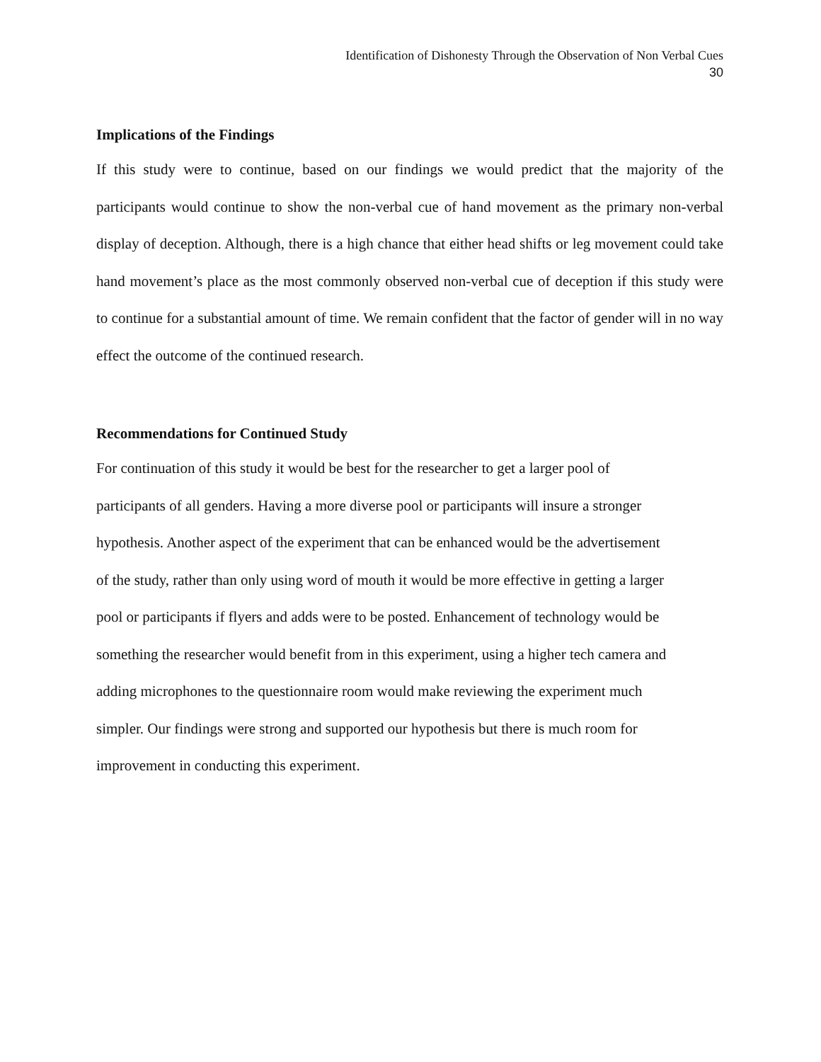Identification of Dishonesty Through the Observation of Non Verbal Cues
30
Implications of the Findings
If this study were to continue, based on our findings we would predict that the majority of the participants would continue to show the non-verbal cue of hand movement as the primary non-verbal display of deception. Although, there is a high chance that either head shifts or leg movement could take hand movement’s place as the most commonly observed non-verbal cue of deception if this study were to continue for a substantial amount of time. We remain confident that the factor of gender will in no way effect the outcome of the continued research.
Recommendations for Continued Study
For continuation of this study it would be best for the researcher to get a larger pool of
participants of all genders. Having a more diverse pool or participants will insure a stronger
hypothesis. Another aspect of the experiment that can be enhanced would be the advertisement
of the study, rather than only using word of mouth it would be more effective in getting a larger
pool or participants if flyers and adds were to be posted. Enhancement of technology would be
something the researcher would benefit from in this experiment, using a higher tech camera and
adding microphones to the questionnaire room would make reviewing the experiment much
simpler. Our findings were strong and supported our hypothesis but there is much room for
improvement in conducting this experiment.